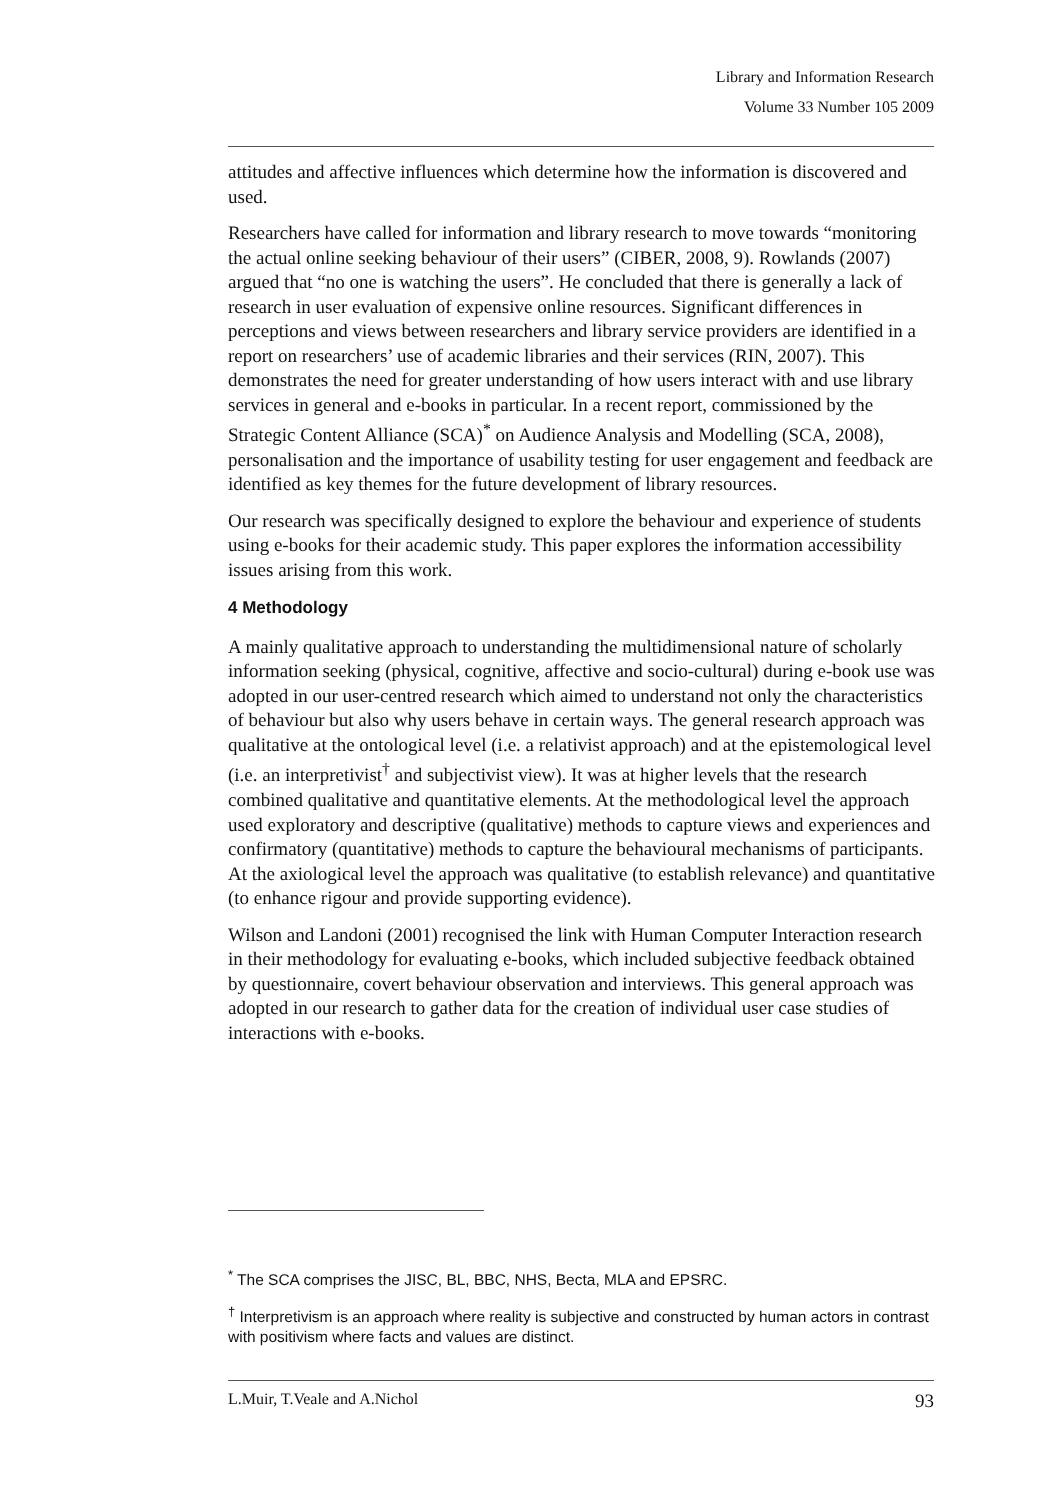Library and Information Research
Volume 33 Number 105 2009
attitudes and affective influences which determine how the information is discovered and used.
Researchers have called for information and library research to move towards “monitoring the actual online seeking behaviour of their users” (CIBER, 2008, 9). Rowlands (2007) argued that “no one is watching the users”. He concluded that there is generally a lack of research in user evaluation of expensive online resources. Significant differences in perceptions and views between researchers and library service providers are identified in a report on researchers’ use of academic libraries and their services (RIN, 2007). This demonstrates the need for greater understanding of how users interact with and use library services in general and e-books in particular. In a recent report, commissioned by the Strategic Content Alliance (SCA)<sup>*</sup> on Audience Analysis and Modelling (SCA, 2008), personalisation and the importance of usability testing for user engagement and feedback are identified as key themes for the future development of library resources.
Our research was specifically designed to explore the behaviour and experience of students using e-books for their academic study. This paper explores the information accessibility issues arising from this work.
4 Methodology
A mainly qualitative approach to understanding the multidimensional nature of scholarly information seeking (physical, cognitive, affective and socio-cultural) during e-book use was adopted in our user-centred research which aimed to understand not only the characteristics of behaviour but also why users behave in certain ways. The general research approach was qualitative at the ontological level (i.e. a relativist approach) and at the epistemological level (i.e. an interpretivist<sup>†</sup> and subjectivist view). It was at higher levels that the research combined qualitative and quantitative elements. At the methodological level the approach used exploratory and descriptive (qualitative) methods to capture views and experiences and confirmatory (quantitative) methods to capture the behavioural mechanisms of participants. At the axiological level the approach was qualitative (to establish relevance) and quantitative (to enhance rigour and provide supporting evidence).
Wilson and Landoni (2001) recognised the link with Human Computer Interaction research in their methodology for evaluating e-books, which included subjective feedback obtained by questionnaire, covert behaviour observation and interviews. This general approach was adopted in our research to gather data for the creation of individual user case studies of interactions with e-books.
<sup>*</sup> The SCA comprises the JISC, BL, BBC, NHS, Becta, MLA and EPSRC.
<sup>†</sup> Interpretivism is an approach where reality is subjective and constructed by human actors in contrast with positivism where facts and values are distinct.
L.Muir, T.Veale and A.Nichol 93